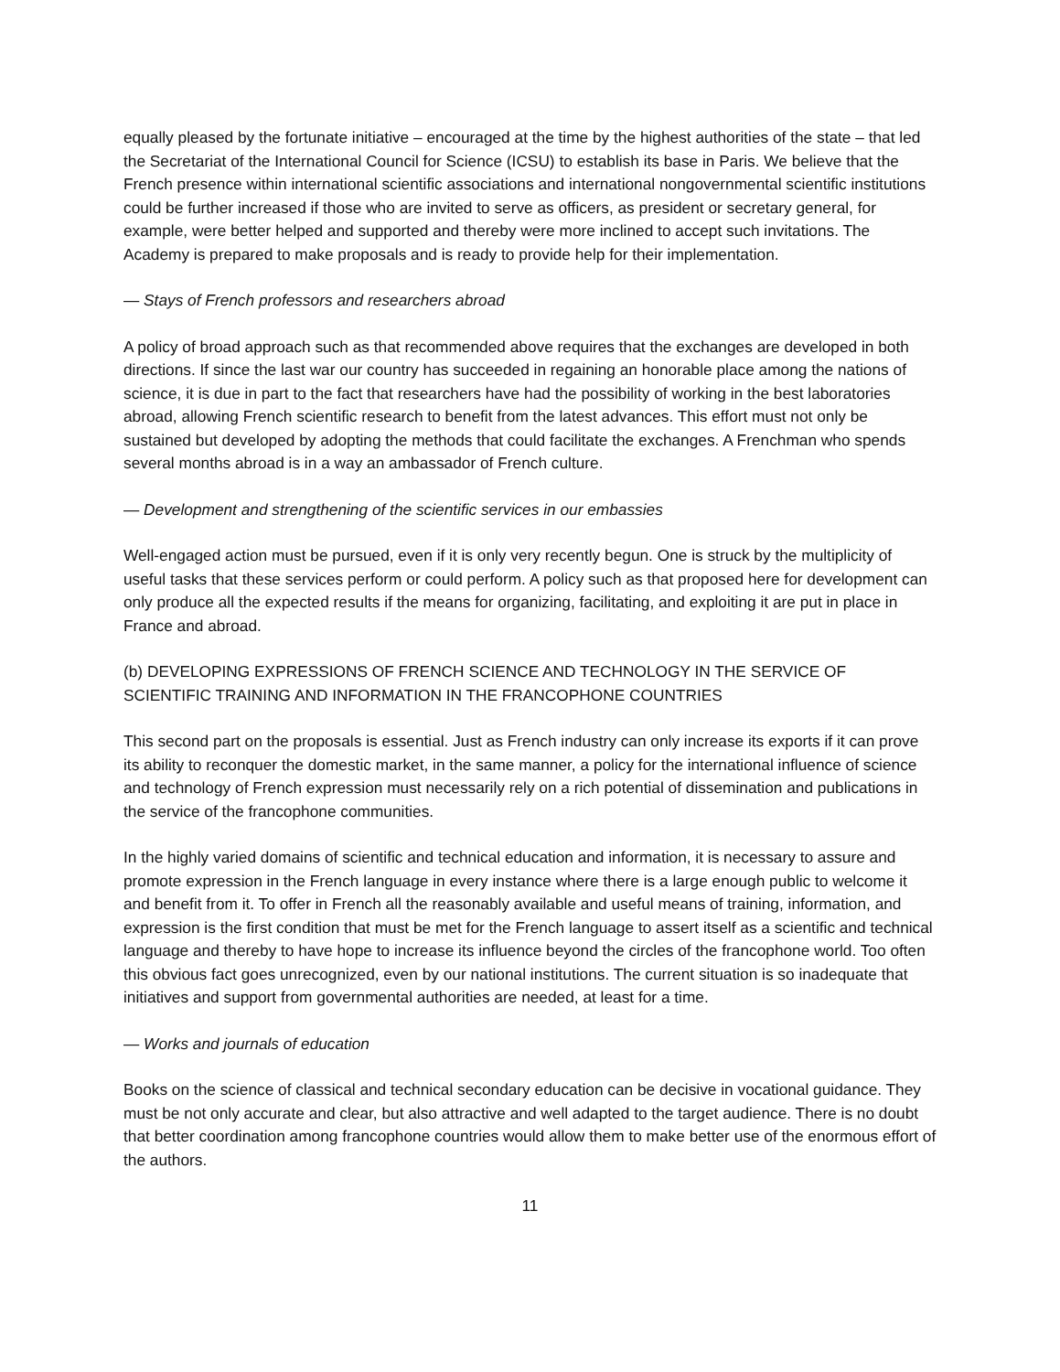equally pleased by the fortunate initiative – encouraged at the time by the highest authorities of the state – that led the Secretariat of the International Council for Science (ICSU) to establish its base in Paris. We believe that the French presence within international scientific associations and international nongovernmental scientific institutions could be further increased if those who are invited to serve as officers, as president or secretary general, for example, were better helped and supported and thereby were more inclined to accept such invitations. The Academy is prepared to make proposals and is ready to provide help for their implementation.
— Stays of French professors and researchers abroad
A policy of broad approach such as that recommended above requires that the exchanges are developed in both directions. If since the last war our country has succeeded in regaining an honorable place among the nations of science, it is due in part to the fact that researchers have had the possibility of working in the best laboratories abroad, allowing French scientific research to benefit from the latest advances. This effort must not only be sustained but developed by adopting the methods that could facilitate the exchanges. A Frenchman who spends several months abroad is in a way an ambassador of French culture.
— Development and strengthening of the scientific services in our embassies
Well-engaged action must be pursued, even if it is only very recently begun. One is struck by the multiplicity of useful tasks that these services perform or could perform. A policy such as that proposed here for development can only produce all the expected results if the means for organizing, facilitating, and exploiting it are put in place in France and abroad.
(b) DEVELOPING EXPRESSIONS OF FRENCH SCIENCE AND TECHNOLOGY IN THE SERVICE OF SCIENTIFIC TRAINING AND INFORMATION IN THE FRANCOPHONE COUNTRIES
This second part on the proposals is essential. Just as French industry can only increase its exports if it can prove its ability to reconquer the domestic market, in the same manner, a policy for the international influence of science and technology of French expression must necessarily rely on a rich potential of dissemination and publications in the service of the francophone communities.
In the highly varied domains of scientific and technical education and information, it is necessary to assure and promote expression in the French language in every instance where there is a large enough public to welcome it and benefit from it. To offer in French all the reasonably available and useful means of training, information, and expression is the first condition that must be met for the French language to assert itself as a scientific and technical language and thereby to have hope to increase its influence beyond the circles of the francophone world. Too often this obvious fact goes unrecognized, even by our national institutions. The current situation is so inadequate that initiatives and support from governmental authorities are needed, at least for a time.
— Works and journals of education
Books on the science of classical and technical secondary education can be decisive in vocational guidance. They must be not only accurate and clear, but also attractive and well adapted to the target audience. There is no doubt that better coordination among francophone countries would allow them to make better use of the enormous effort of the authors.
11